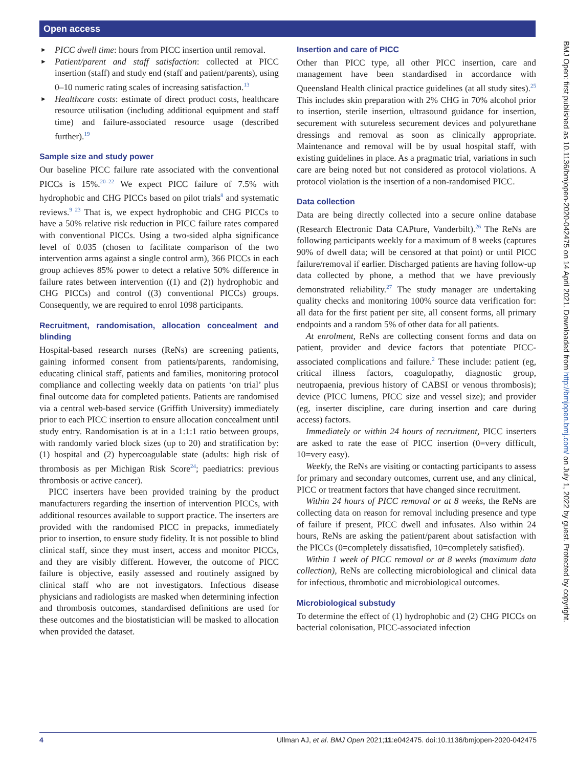Open access
PICC dwell time: hours from PICC insertion until removal.
Patient/parent and staff satisfaction: collected at PICC insertion (staff) and study end (staff and patient/parents), using 0–10 numeric rating scales of increasing satisfaction.<sup>13</sup>
Healthcare costs: estimate of direct product costs, healthcare resource utilisation (including additional equipment and staff time) and failure-associated resource usage (described further).<sup>19</sup>
Sample size and study power
Our baseline PICC failure rate associated with the conventional PICCs is 15%.<sup>20–22</sup> We expect PICC failure of 7.5% with hydrophobic and CHG PICCs based on pilot trials<sup>8</sup> and systematic reviews.<sup>9 23</sup> That is, we expect hydrophobic and CHG PICCs to have a 50% relative risk reduction in PICC failure rates compared with conventional PICCs. Using a two-sided alpha significance level of 0.035 (chosen to facilitate comparison of the two intervention arms against a single control arm), 366 PICCs in each group achieves 85% power to detect a relative 50% difference in failure rates between intervention ((1) and (2)) hydrophobic and CHG PICCs) and control ((3) conventional PICCs) groups. Consequently, we are required to enrol 1098 participants.
Recruitment, randomisation, allocation concealment and blinding
Hospital-based research nurses (ReNs) are screening patients, gaining informed consent from patients/parents, randomising, educating clinical staff, patients and families, monitoring protocol compliance and collecting weekly data on patients ‘on trial’ plus final outcome data for completed patients. Patients are randomised via a central web-based service (Griffith University) immediately prior to each PICC insertion to ensure allocation concealment until study entry. Randomisation is at in a 1:1:1 ratio between groups, with randomly varied block sizes (up to 20) and stratification by: (1) hospital and (2) hypercoagulable state (adults: high risk of thrombosis as per Michigan Risk Score<sup>24</sup>; paediatrics: previous thrombosis or active cancer).
PICC inserters have been provided training by the product manufacturers regarding the insertion of intervention PICCs, with additional resources available to support practice. The inserters are provided with the randomised PICC in prepacks, immediately prior to insertion, to ensure study fidelity. It is not possible to blind clinical staff, since they must insert, access and monitor PICCs, and they are visibly different. However, the outcome of PICC failure is objective, easily assessed and routinely assigned by clinical staff who are not investigators. Infectious disease physicians and radiologists are masked when determining infection and thrombosis outcomes, standardised definitions are used for these outcomes and the biostatistician will be masked to allocation when provided the dataset.
Insertion and care of PICC
Other than PICC type, all other PICC insertion, care and management have been standardised in accordance with Queensland Health clinical practice guidelines (at all study sites).<sup>25</sup> This includes skin preparation with 2% CHG in 70% alcohol prior to insertion, sterile insertion, ultrasound guidance for insertion, securement with sutureless securement devices and polyurethane dressings and removal as soon as clinically appropriate. Maintenance and removal will be by usual hospital staff, with existing guidelines in place. As a pragmatic trial, variations in such care are being noted but not considered as protocol violations. A protocol violation is the insertion of a non-randomised PICC.
Data collection
Data are being directly collected into a secure online database (Research Electronic Data CAPture, Vanderbilt).<sup>26</sup> The ReNs are following participants weekly for a maximum of 8 weeks (captures 90% of dwell data; will be censored at that point) or until PICC failure/removal if earlier. Discharged patients are having follow-up data collected by phone, a method that we have previously demonstrated reliability.<sup>27</sup> The study manager are undertaking quality checks and monitoring 100% source data verification for: all data for the first patient per site, all consent forms, all primary endpoints and a random 5% of other data for all patients.
At enrolment, ReNs are collecting consent forms and data on patient, provider and device factors that potentiate PICC-associated complications and failure.<sup>2</sup> These include: patient (eg, critical illness factors, coagulopathy, diagnostic group, neutropaenia, previous history of CABSI or venous thrombosis); device (PICC lumens, PICC size and vessel size); and provider (eg, inserter discipline, care during insertion and care during access) factors.
Immediately or within 24 hours of recruitment, PICC inserters are asked to rate the ease of PICC insertion (0=very difficult, 10=very easy).
Weekly, the ReNs are visiting or contacting participants to assess for primary and secondary outcomes, current use, and any clinical, PICC or treatment factors that have changed since recruitment.
Within 24 hours of PICC removal or at 8 weeks, the ReNs are collecting data on reason for removal including presence and type of failure if present, PICC dwell and infusates. Also within 24 hours, ReNs are asking the patient/parent about satisfaction with the PICCs (0=completely dissatisfied, 10=completely satisfied).
Within 1 week of PICC removal or at 8 weeks (maximum data collection), ReNs are collecting microbiological and clinical data for infectious, thrombotic and microbiological outcomes.
Microbiological substudy
To determine the effect of (1) hydrophobic and (2) CHG PICCs on bacterial colonisation, PICC-associated infection
BMJ Open: first published as 10.1136/bmjopen-2020-042475 on 14 April 2021. Downloaded from http://bmjopen.bmj.com/ on July 1, 2022 by guest. Protected by copyright.
4 Ullman AJ, et al. BMJ Open 2021;11:e042475. doi:10.1136/bmjopen-2020-042475